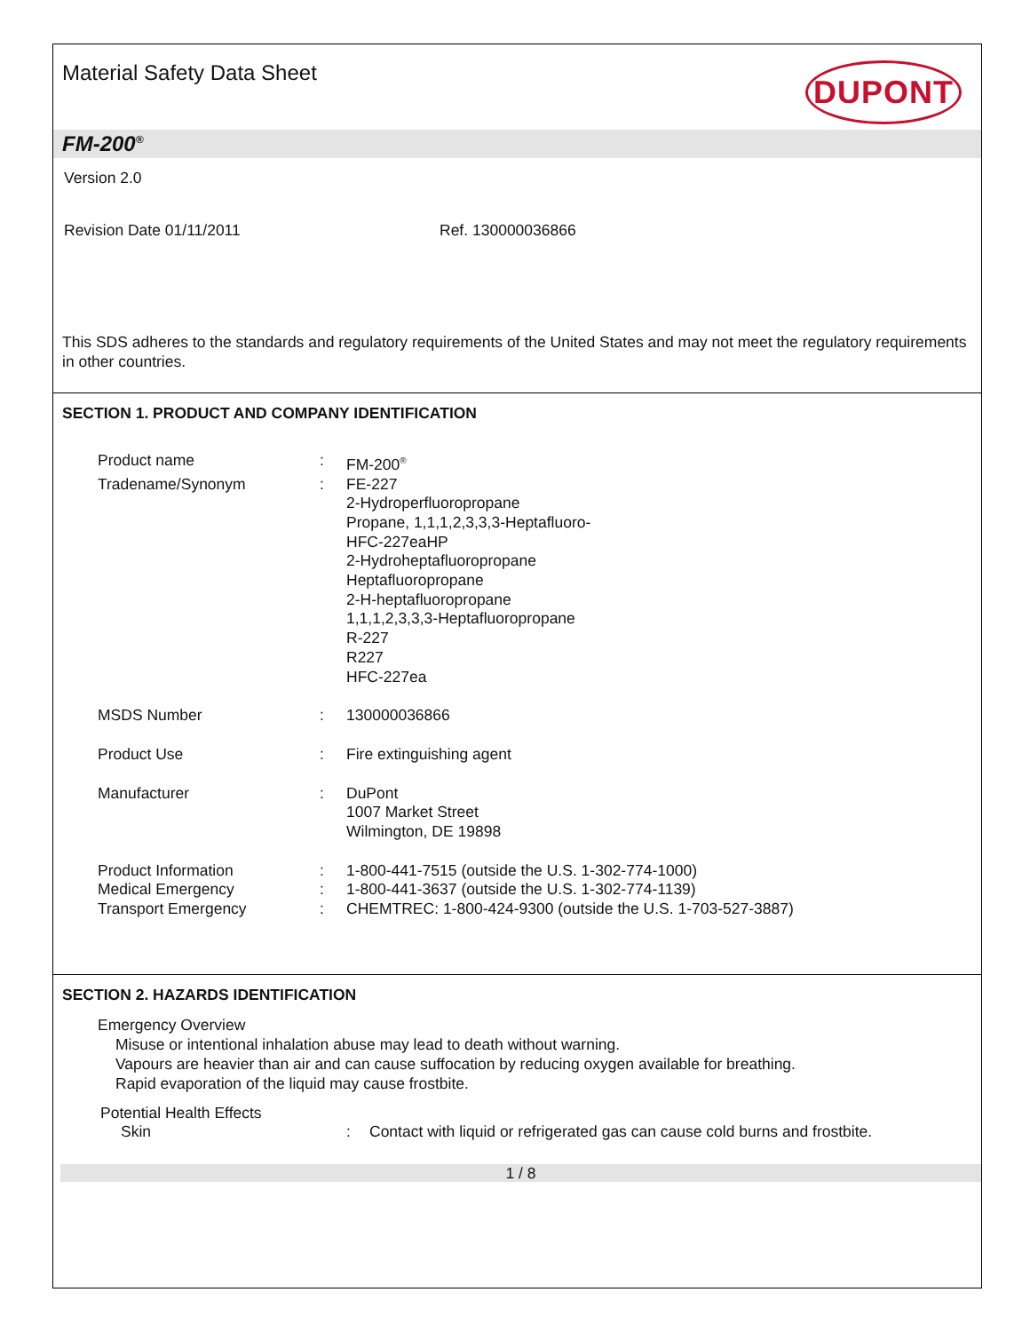Material Safety Data Sheet
DUPONT
FM-200<sup>®</sup>
Version 2.0
Revision Date 01/11/2011 Ref. 130000036866
This SDS adheres to the standards and regulatory requirements of the United States and may not meet the regulatory requirements in other countries.
SECTION 1. PRODUCT AND COMPANY IDENTIFICATION
| Product name | : | FM-200<sup>®</sup> |
| Tradename/Synonym | : | FE-227 2-Hydroperfluoropropane Propane, 1,1,1,2,3,3,3-Heptafluoro- HFC-227eaHP 2-Hydroheptafluoropropane Heptafluoropropane 2-H-heptafluoropropane 1,1,1,2,3,3,3-Heptafluoropropane R-227 R227 HFC-227ea |
| MSDS Number | : | 130000036866 |
| Product Use | : | Fire extinguishing agent |
| Manufacturer | : | DuPont 1007 Market Street Wilmington, DE 19898 |
| Product Information | : | 1-800-441-7515 (outside the U.S. 1-302-774-1000) |
| Medical Emergency | : | 1-800-441-3637 (outside the U.S. 1-302-774-1139) |
| Transport Emergency | : | CHEMTREC: 1-800-424-9300 (outside the U.S. 1-703-527-3887) |
SECTION 2. HAZARDS IDENTIFICATION
Emergency Overview
Misuse or intentional inhalation abuse may lead to death without warning.
Vapours are heavier than air and can cause suffocation by reducing oxygen available for breathing.
Rapid evaporation of the liquid may cause frostbite.
Potential Health Effects
Skin: Contact with liquid or refrigerated gas can cause cold burns and frostbite.
1 / 8